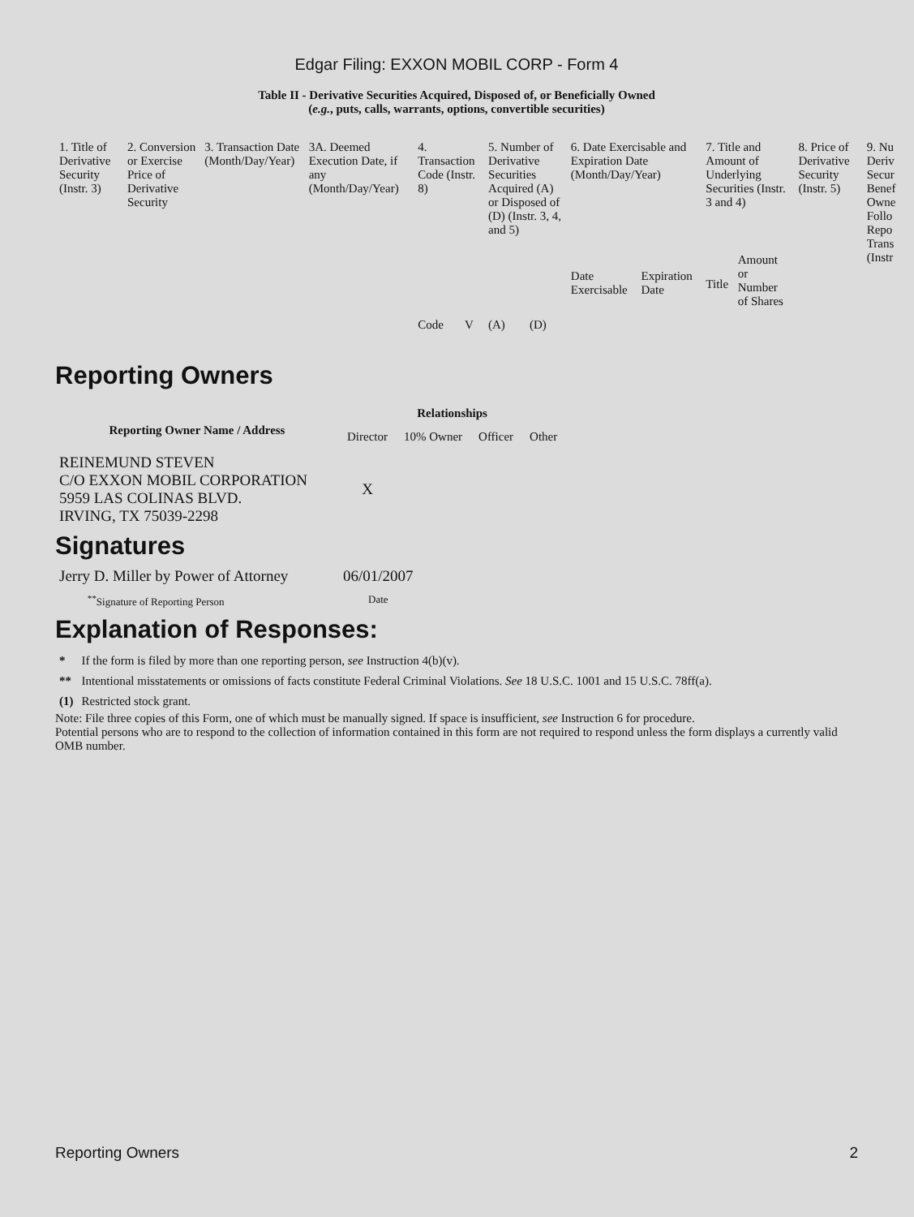Edgar Filing: EXXON MOBIL CORP - Form 4
Table II - Derivative Securities Acquired, Disposed of, or Beneficially Owned
(e.g., puts, calls, warrants, options, convertible securities)
| 1. Title of Derivative Security (Instr. 3) | 2. Conversion or Exercise Price of Derivative Security | 3. Transaction Date (Month/Day/Year) | 3A. Deemed Execution Date, if any (Month/Day/Year) | 4. Transaction Code (Instr. 8) | | 5. Number of Derivative Securities Acquired (A) or Disposed of (D) (Instr. 3, 4, and 5) | | 6. Date Exercisable and Expiration Date (Month/Day/Year) | | 7. Title and Amount of Underlying Securities (Instr. 3 and 4) | | 8. Price of Derivative Security (Instr. 5) | 9. Nu Deriv Secur Benef Owne Follo Repo Trans (Instr |
| | | | | Code | V | (A) | (D) | Date Exercisable | Expiration Date | Title | Amount or Number of Shares | | |
Reporting Owners
| Reporting Owner Name / Address | Relationships | | | |
| --- | --- | --- | --- | --- |
| | Director | 10% Owner | Officer | Other |
| REINEMUND STEVEN C/O EXXON MOBIL CORPORATION 5959 LAS COLINAS BLVD. IRVING, TX 75039-2298 | X | | | |
Signatures
| Jerry D. Miller by Power of Attorney | 06/01/2007 |
| <sup>**</sup> Signature of Reporting Person | Date |
Explanation of Responses:
| * | If the form is filed by more than one reporting person, see Instruction 4(b)(v). |
| ** | Intentional misstatements or omissions of facts constitute Federal Criminal Violations. See 18 U.S.C. 1001 and 15 U.S.C. 78ff(a). |
| (1) | Restricted stock grant. |
Note: File three copies of this Form, one of which must be manually signed. If space is insufficient, see Instruction 6 for procedure.
Potential persons who are to respond to the collection of information contained in this form are not required to respond unless the form displays a currently valid OMB number.
Reporting Owners 2